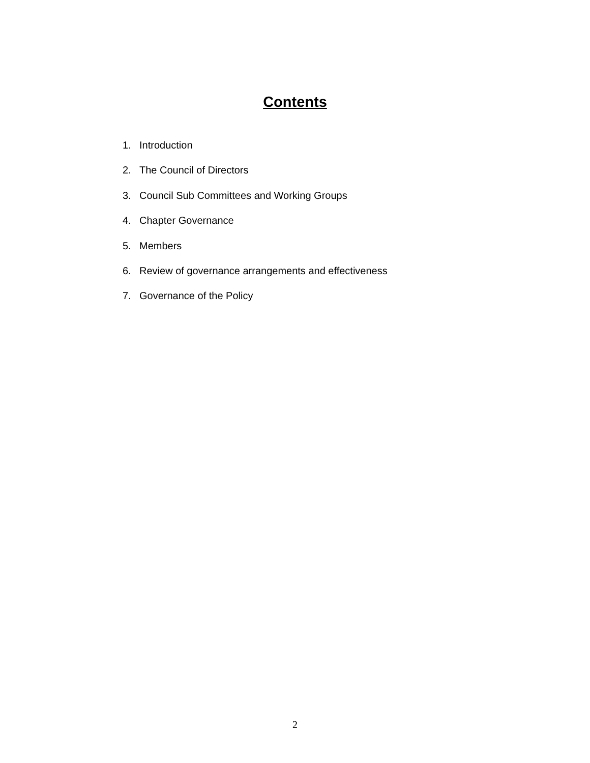Contents
1. Introduction
2. The Council of Directors
3. Council Sub Committees and Working Groups
4. Chapter Governance
5. Members
6. Review of governance arrangements and effectiveness
7. Governance of the Policy
2